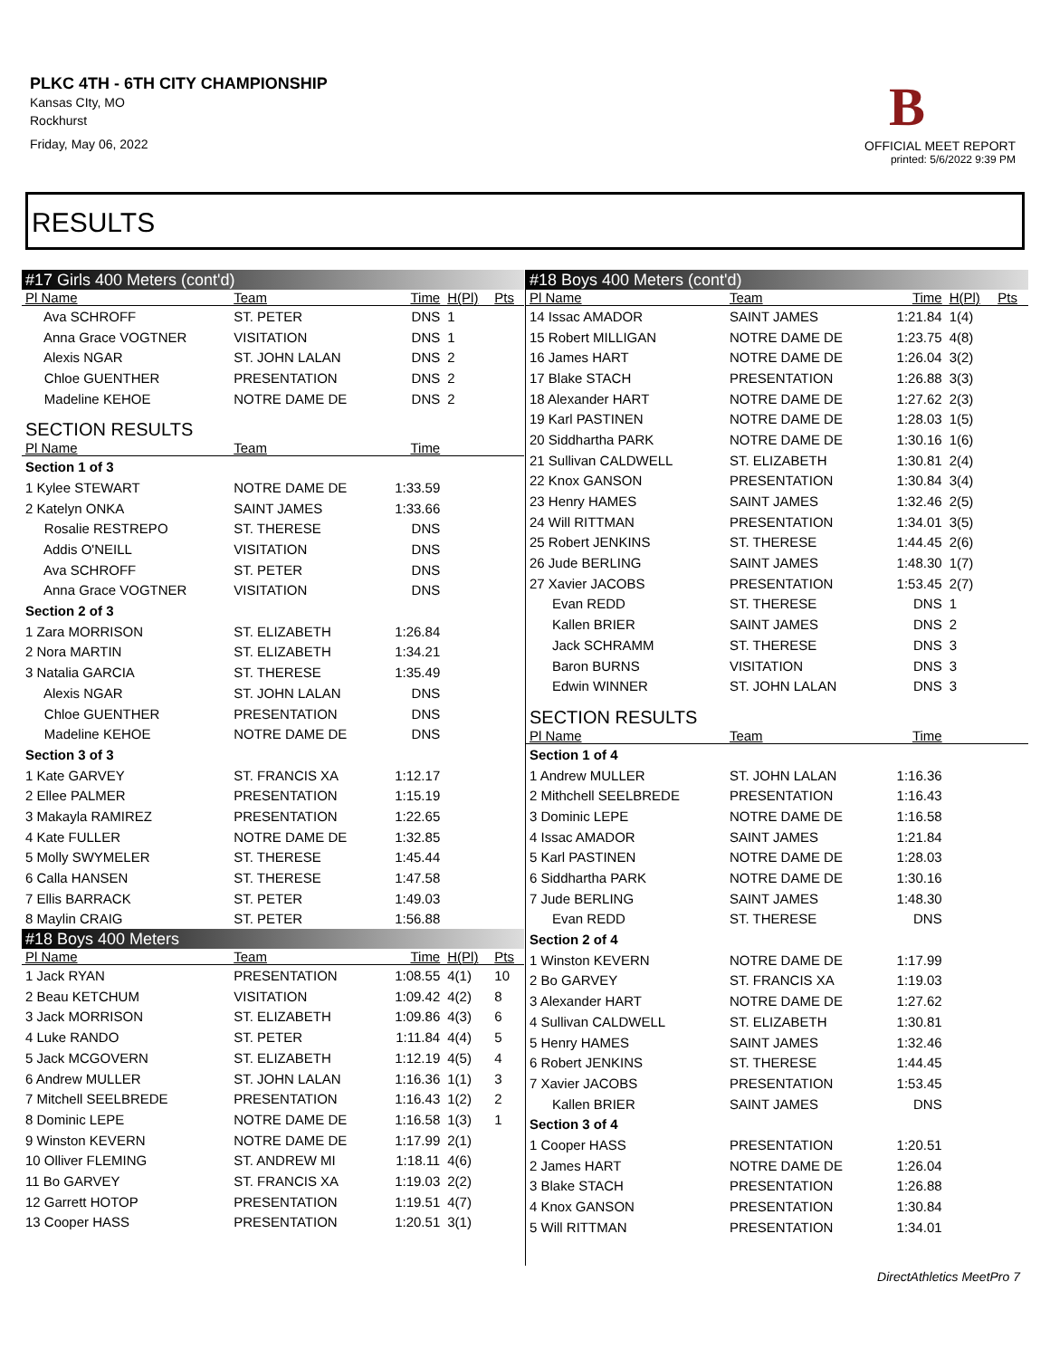PLKC 4TH - 6TH CITY CHAMPIONSHIP
Kansas CIty, MO
Rockhurst
Friday, May 06, 2022
B
OFFICIAL MEET REPORT
printed: 5/6/2022 9:39 PM
RESULTS
| #17 Girls 400 Meters (cont'd) | | | | |
| Pl Name | Team | Time | H(Pl) | Pts |
| Ava SCHROFF | ST. PETER | DNS | 1 | |
| Anna Grace VOGTNER | VISITATION | DNS | 1 | |
| Alexis NGAR | ST. JOHN LALAN | DNS | 2 | |
| Chloe GUENTHER | PRESENTATION | DNS | 2 | |
| Madeline KEHOE | NOTRE DAME DE | DNS | 2 | |
| SECTION RESULTS | | | | |
| Pl Name | Team | Time | | |
| Section 1 of 3 | | | | |
| 1 Kylee STEWART | NOTRE DAME DE | 1:33.59 | | |
| 2 Katelyn ONKA | SAINT JAMES | 1:33.66 | | |
| Rosalie RESTREPO | ST. THERESE | DNS | | |
| Addis O'NEILL | VISITATION | DNS | | |
| Ava SCHROFF | ST. PETER | DNS | | |
| Anna Grace VOGTNER | VISITATION | DNS | | |
| Section 2 of 3 | | | | |
| 1 Zara MORRISON | ST. ELIZABETH | 1:26.84 | | |
| 2 Nora MARTIN | ST. ELIZABETH | 1:34.21 | | |
| 3 Natalia GARCIA | ST. THERESE | 1:35.49 | | |
| Alexis NGAR | ST. JOHN LALAN | DNS | | |
| Chloe GUENTHER | PRESENTATION | DNS | | |
| Madeline KEHOE | NOTRE DAME DE | DNS | | |
| Section 3 of 3 | | | | |
| 1 Kate GARVEY | ST. FRANCIS XA | 1:12.17 | | |
| 2 Ellee PALMER | PRESENTATION | 1:15.19 | | |
| 3 Makayla RAMIREZ | PRESENTATION | 1:22.65 | | |
| 4 Kate FULLER | NOTRE DAME DE | 1:32.85 | | |
| 5 Molly SWYMELER | ST. THERESE | 1:45.44 | | |
| 6 Calla HANSEN | ST. THERESE | 1:47.58 | | |
| 7 Ellis BARRACK | ST. PETER | 1:49.03 | | |
| 8 Maylin CRAIG | ST. PETER | 1:56.88 | | |
| #18 Boys 400 Meters | | | | |
| Pl Name | Team | Time | H(Pl) | Pts |
| 1 Jack RYAN | PRESENTATION | 1:08.55 | 4(1) | 10 |
| 2 Beau KETCHUM | VISITATION | 1:09.42 | 4(2) | 8 |
| 3 Jack MORRISON | ST. ELIZABETH | 1:09.86 | 4(3) | 6 |
| 4 Luke RANDO | ST. PETER | 1:11.84 | 4(4) | 5 |
| 5 Jack MCGOVERN | ST. ELIZABETH | 1:12.19 | 4(5) | 4 |
| 6 Andrew MULLER | ST. JOHN LALAN | 1:16.36 | 1(1) | 3 |
| 7 Mitchell SEELBREDE | PRESENTATION | 1:16.43 | 1(2) | 2 |
| 8 Dominic LEPE | NOTRE DAME DE | 1:16.58 | 1(3) | 1 |
| 9 Winston KEVERN | NOTRE DAME DE | 1:17.99 | 2(1) | |
| 10 Olliver FLEMING | ST. ANDREW MI | 1:18.11 | 4(6) | |
| 11 Bo GARVEY | ST. FRANCIS XA | 1:19.03 | 2(2) | |
| 12 Garrett HOTOP | PRESENTATION | 1:19.51 | 4(7) | |
| 13 Cooper HASS | PRESENTATION | 1:20.51 | 3(1) | |
| #18 Boys 400 Meters (cont'd) | | | | |
| Pl Name | Team | Time | H(Pl) | Pts |
| 14 Issac AMADOR | SAINT JAMES | 1:21.84 | 1(4) | |
| 15 Robert MILLIGAN | NOTRE DAME DE | 1:23.75 | 4(8) | |
| 16 James HART | NOTRE DAME DE | 1:26.04 | 3(2) | |
| 17 Blake STACH | PRESENTATION | 1:26.88 | 3(3) | |
| 18 Alexander HART | NOTRE DAME DE | 1:27.62 | 2(3) | |
| 19 Karl PASTINEN | NOTRE DAME DE | 1:28.03 | 1(5) | |
| 20 Siddhartha PARK | NOTRE DAME DE | 1:30.16 | 1(6) | |
| 21 Sullivan CALDWELL | ST. ELIZABETH | 1:30.81 | 2(4) | |
| 22 Knox GANSON | PRESENTATION | 1:30.84 | 3(4) | |
| 23 Henry HAMES | SAINT JAMES | 1:32.46 | 2(5) | |
| 24 Will RITTMAN | PRESENTATION | 1:34.01 | 3(5) | |
| 25 Robert JENKINS | ST. THERESE | 1:44.45 | 2(6) | |
| 26 Jude BERLING | SAINT JAMES | 1:48.30 | 1(7) | |
| 27 Xavier JACOBS | PRESENTATION | 1:53.45 | 2(7) | |
| Evan REDD | ST. THERESE | DNS | 1 | |
| Kallen BRIER | SAINT JAMES | DNS | 2 | |
| Jack SCHRAMM | ST. THERESE | DNS | 3 | |
| Baron BURNS | VISITATION | DNS | 3 | |
| Edwin WINNER | ST. JOHN LALAN | DNS | 3 | |
| SECTION RESULTS | | | | |
| Pl Name | Team | Time | | |
| Section 1 of 4 | | | | |
| 1 Andrew MULLER | ST. JOHN LALAN | 1:16.36 | | |
| 2 Mithchell SEELBREDE | PRESENTATION | 1:16.43 | | |
| 3 Dominic LEPE | NOTRE DAME DE | 1:16.58 | | |
| 4 Issac AMADOR | SAINT JAMES | 1:21.84 | | |
| 5 Karl PASTINEN | NOTRE DAME DE | 1:28.03 | | |
| 6 Siddhartha PARK | NOTRE DAME DE | 1:30.16 | | |
| 7 Jude BERLING | SAINT JAMES | 1:48.30 | | |
| Evan REDD | ST. THERESE | DNS | | |
| Section 2 of 4 | | | | |
| 1 Winston KEVERN | NOTRE DAME DE | 1:17.99 | | |
| 2 Bo GARVEY | ST. FRANCIS XA | 1:19.03 | | |
| 3 Alexander HART | NOTRE DAME DE | 1:27.62 | | |
| 4 Sullivan CALDWELL | ST. ELIZABETH | 1:30.81 | | |
| 5 Henry HAMES | SAINT JAMES | 1:32.46 | | |
| 6 Robert JENKINS | ST. THERESE | 1:44.45 | | |
| 7 Xavier JACOBS | PRESENTATION | 1:53.45 | | |
| Kallen BRIER | SAINT JAMES | DNS | | |
| Section 3 of 4 | | | | |
| 1 Cooper HASS | PRESENTATION | 1:20.51 | | |
| 2 James HART | NOTRE DAME DE | 1:26.04 | | |
| 3 Blake STACH | PRESENTATION | 1:26.88 | | |
| 4 Knox GANSON | PRESENTATION | 1:30.84 | | |
| 5 Will RITTMAN | PRESENTATION | 1:34.01 | | |
DirectAthletics MeetPro 7